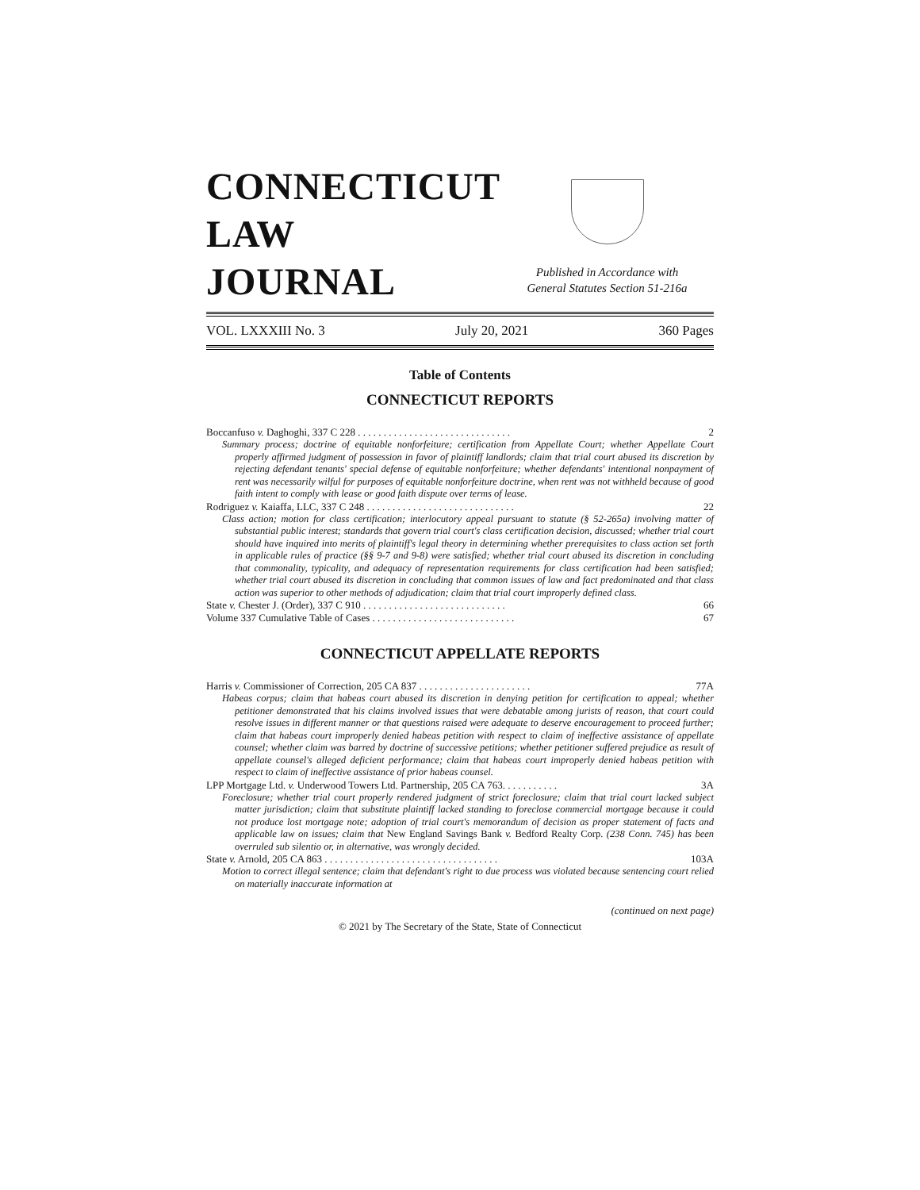CONNECTICUT
LAW
JOURNAL
Published in Accordance with
General Statutes Section 51-216a
VOL. LXXXIII No. 3 July 20, 2021 360 Pages
Table of Contents
CONNECTICUT REPORTS
Boccanfuso v. Daghoghi, 337 C 228 . . . . . . . . . . . . . . . . . . . . . . . . . . . . . . 2
Summary process; doctrine of equitable nonforfeiture; certification from Appellate Court; whether Appellate Court properly affirmed judgment of possession in favor of plaintiff landlords; claim that trial court abused its discretion by rejecting defendant tenants' special defense of equitable nonforfeiture; whether defendants' intentional nonpayment of rent was necessarily wilful for purposes of equitable nonforfeiture doctrine, when rent was not withheld because of good faith intent to comply with lease or good faith dispute over terms of lease.
Rodriguez v. Kaiaffa, LLC, 337 C 248 . . . . . . . . . . . . . . . . . . . . . . . . . . . . . 22
Class action; motion for class certification; interlocutory appeal pursuant to statute (§ 52-265a) involving matter of substantial public interest; standards that govern trial court's class certification decision, discussed; whether trial court should have inquired into merits of plaintiff's legal theory in determining whether prerequisites to class action set forth in applicable rules of practice (§§ 9-7 and 9-8) were satisfied; whether trial court abused its discretion in concluding that commonality, typicality, and adequacy of representation requirements for class certification had been satisfied; whether trial court abused its discretion in concluding that common issues of law and fact predominated and that class action was superior to other methods of adjudication; claim that trial court improperly defined class.
State v. Chester J. (Order), 337 C 910 . . . . . . . . . . . . . . . . . . . . . . . . . . . . 66
Volume 337 Cumulative Table of Cases . . . . . . . . . . . . . . . . . . . . . . . . . . . . 67
CONNECTICUT APPELLATE REPORTS
Harris v. Commissioner of Correction, 205 CA 837 . . . . . . . . . . . . . . . . . . . . . . 77A
Habeas corpus; claim that habeas court abused its discretion in denying petition for certification to appeal; whether petitioner demonstrated that his claims involved issues that were debatable among jurists of reason, that court could resolve issues in different manner or that questions raised were adequate to deserve encouragement to proceed further; claim that habeas court improperly denied habeas petition with respect to claim of ineffective assistance of appellate counsel; whether claim was barred by doctrine of successive petitions; whether petitioner suffered prejudice as result of appellate counsel's alleged deficient performance; claim that habeas court improperly denied habeas petition with respect to claim of ineffective assistance of prior habeas counsel.
LPP Mortgage Ltd. v. Underwood Towers Ltd. Partnership, 205 CA 763. . . . . . . . . . . 3A
Foreclosure; whether trial court properly rendered judgment of strict foreclosure; claim that trial court lacked subject matter jurisdiction; claim that substitute plaintiff lacked standing to foreclose commercial mortgage because it could not produce lost mortgage note; adoption of trial court's memorandum of decision as proper statement of facts and applicable law on issues; claim that New England Savings Bank v. Bedford Realty Corp. (238 Conn. 745) has been overruled sub silentio or, in alternative, was wrongly decided.
State v. Arnold, 205 CA 863 . . . . . . . . . . . . . . . . . . . . . . . . . . . . . . . . . . 103A
Motion to correct illegal sentence; claim that defendant's right to due process was violated because sentencing court relied on materially inaccurate information at
(continued on next page)
© 2021 by The Secretary of the State, State of Connecticut